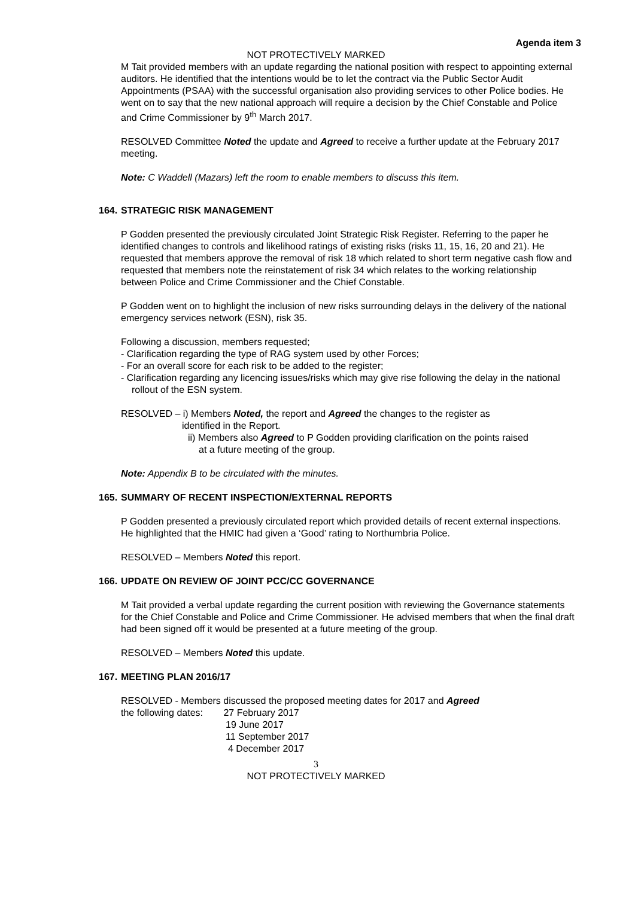Agenda item 3
NOT PROTECTIVELY MARKED
M Tait provided members with an update regarding the national position with respect to appointing external auditors. He identified that the intentions would be to let the contract via the Public Sector Audit Appointments (PSAA) with the successful organisation also providing services to other Police bodies. He went on to say that the new national approach will require a decision by the Chief Constable and Police and Crime Commissioner by 9<sup>th</sup> March 2017.
RESOLVED Committee Noted the update and Agreed to receive a further update at the February 2017 meeting.
Note: C Waddell (Mazars) left the room to enable members to discuss this item.
164. STRATEGIC RISK MANAGEMENT
P Godden presented the previously circulated Joint Strategic Risk Register. Referring to the paper he identified changes to controls and likelihood ratings of existing risks (risks 11, 15, 16, 20 and 21). He requested that members approve the removal of risk 18 which related to short term negative cash flow and requested that members note the reinstatement of risk 34 which relates to the working relationship between Police and Crime Commissioner and the Chief Constable.
P Godden went on to highlight the inclusion of new risks surrounding delays in the delivery of the national emergency services network (ESN), risk 35.
Following a discussion, members requested;
- Clarification regarding the type of RAG system used by other Forces;
- For an overall score for each risk to be added to the register;
- Clarification regarding any licencing issues/risks which may give rise following the delay in the national rollout of the ESN system.
RESOLVED – i) Members Noted, the report and Agreed the changes to the register as
identified in the Report.
ii) Members also Agreed to P Godden providing clarification on the points raised
at a future meeting of the group.
Note: Appendix B to be circulated with the minutes.
165. SUMMARY OF RECENT INSPECTION/EXTERNAL REPORTS
P Godden presented a previously circulated report which provided details of recent external inspections. He highlighted that the HMIC had given a ‘Good’ rating to Northumbria Police.
RESOLVED – Members Noted this report.
166. UPDATE ON REVIEW OF JOINT PCC/CC GOVERNANCE
M Tait provided a verbal update regarding the current position with reviewing the Governance statements for the Chief Constable and Police and Crime Commissioner. He advised members that when the final draft had been signed off it would be presented at a future meeting of the group.
RESOLVED – Members Noted this update.
167. MEETING PLAN 2016/17
RESOLVED - Members discussed the proposed meeting dates for 2017 and Agreed
the following dates: 27 February 2017
19 June 2017
11 September 2017
4 December 2017
3
NOT PROTECTIVELY MARKED